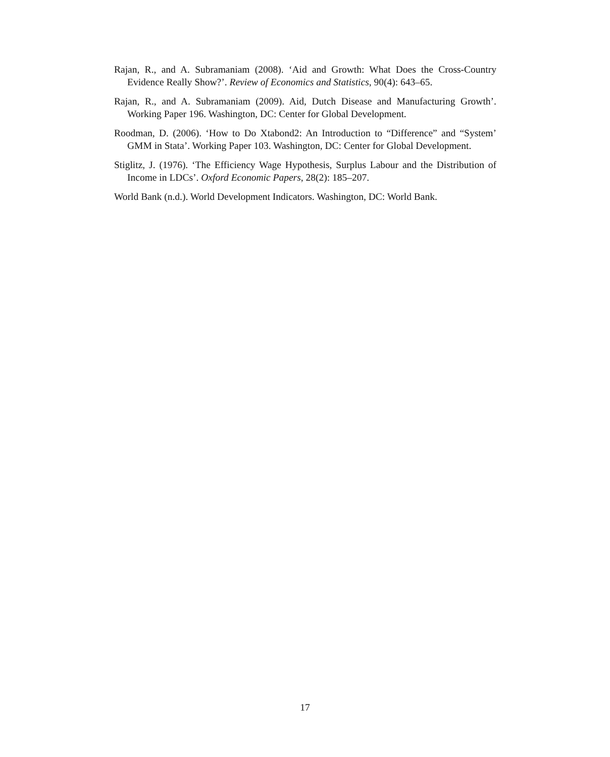Rajan, R., and A. Subramaniam (2008). ‘Aid and Growth: What Does the Cross-Country Evidence Really Show?’. Review of Economics and Statistics, 90(4): 643–65.
Rajan, R., and A. Subramaniam (2009). Aid, Dutch Disease and Manufacturing Growth’. Working Paper 196. Washington, DC: Center for Global Development.
Roodman, D. (2006). ‘How to Do Xtabond2: An Introduction to “Difference” and “System’ GMM in Stata’. Working Paper 103. Washington, DC: Center for Global Development.
Stiglitz, J. (1976). ‘The Efficiency Wage Hypothesis, Surplus Labour and the Distribution of Income in LDCs’. Oxford Economic Papers, 28(2): 185–207.
World Bank (n.d.). World Development Indicators. Washington, DC: World Bank.
17